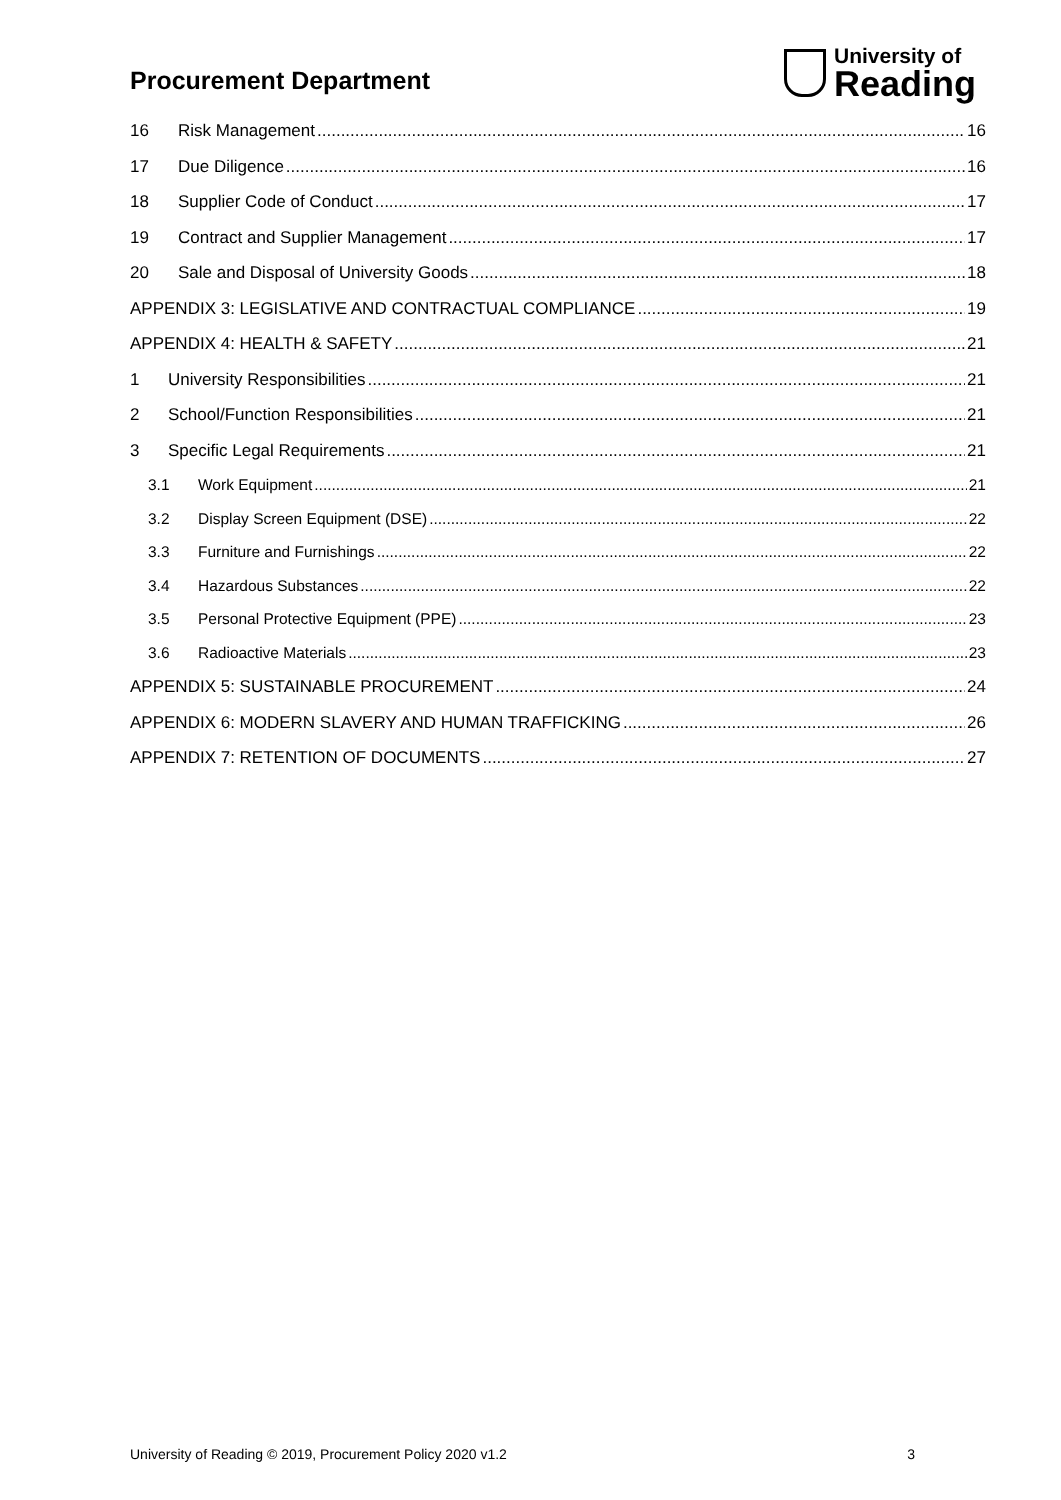Procurement Department
University of
Reading
16 Risk Management 16
17 Due Diligence 16
18 Supplier Code of Conduct 17
19 Contract and Supplier Management 17
20 Sale and Disposal of University Goods 18
APPENDIX 3: LEGISLATIVE AND CONTRACTUAL COMPLIANCE 19
APPENDIX 4: HEALTH & SAFETY 21
1 University Responsibilities 21
2 School/Function Responsibilities 21
3 Specific Legal Requirements 21
3.1 Work Equipment 21
3.2 Display Screen Equipment (DSE) 22
3.3 Furniture and Furnishings 22
3.4 Hazardous Substances 22
3.5 Personal Protective Equipment (PPE) 23
3.6 Radioactive Materials 23
APPENDIX 5: SUSTAINABLE PROCUREMENT 24
APPENDIX 6: MODERN SLAVERY AND HUMAN TRAFFICKING 26
APPENDIX 7: RETENTION OF DOCUMENTS 27
University of Reading © 2019, Procurement Policy 2020 v1.2 3